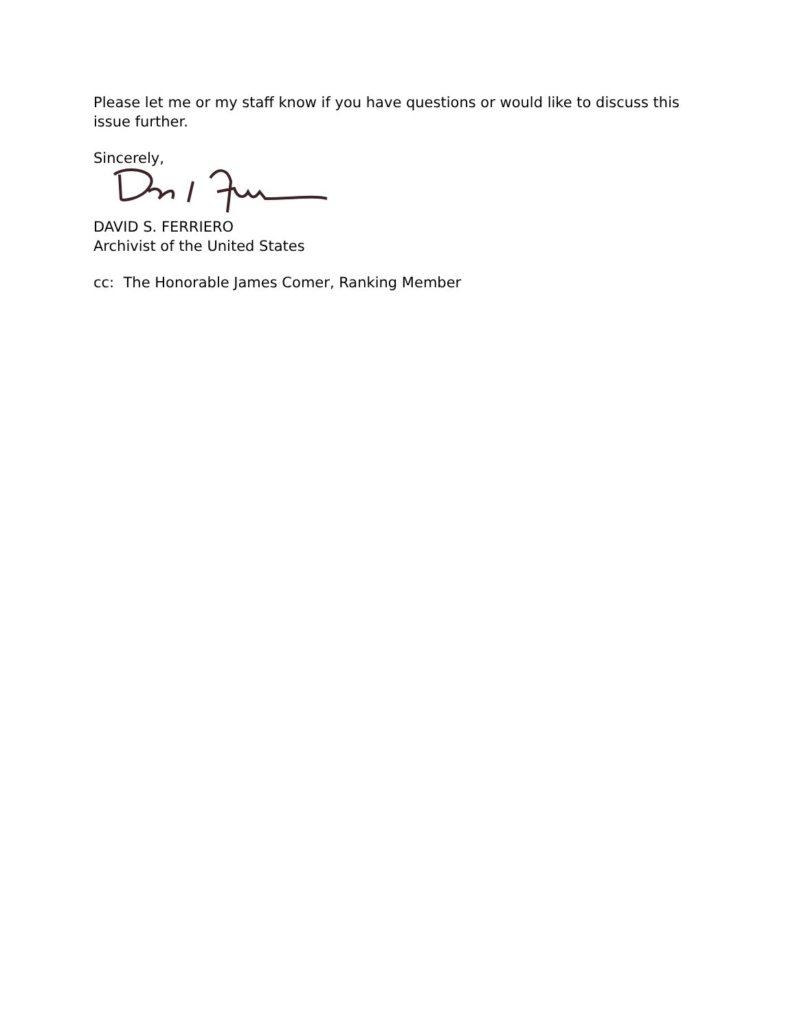Please let me or my staff know if you have questions or would like to discuss this issue further.
Sincerely,
DAVID S. FERRIERO
Archivist of the United States
cc: The Honorable James Comer, Ranking Member